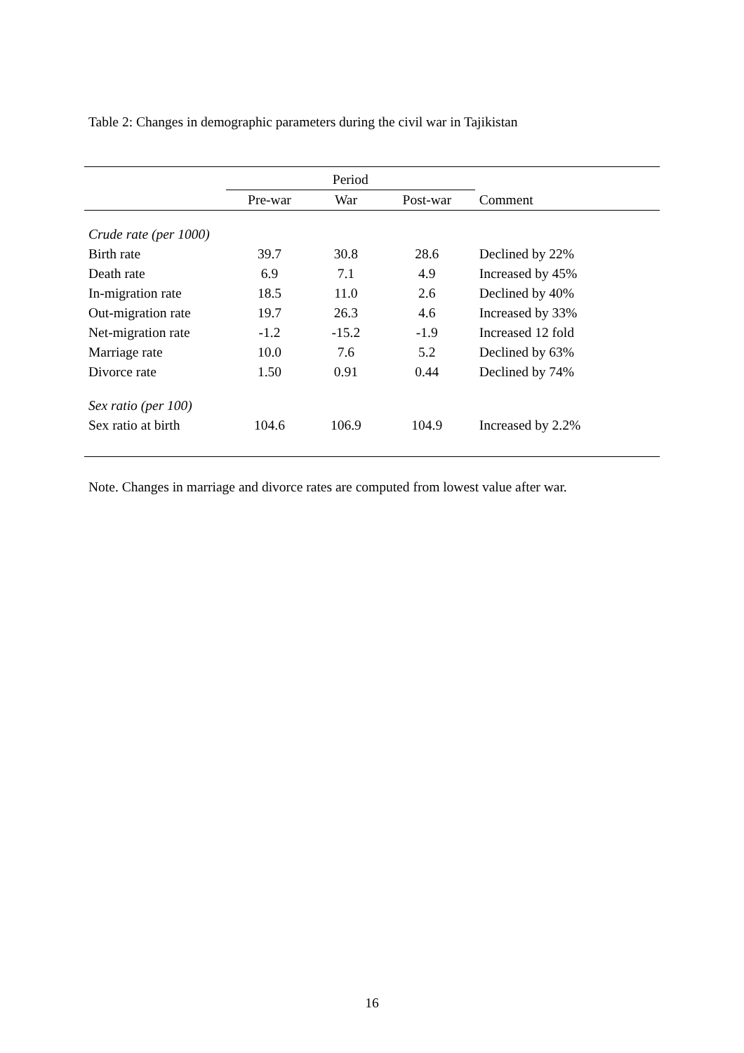Table 2: Changes in demographic parameters during the civil war in Tajikistan
| | Period | | | |
| --- | --- | --- | --- | --- |
| | Pre-war | War | Post-war | Comment |
| Crude rate (per 1000) | | | | |
| Birth rate | 39.7 | 30.8 | 28.6 | Declined by 22% |
| Death rate | 6.9 | 7.1 | 4.9 | Increased by 45% |
| In-migration rate | 18.5 | 11.0 | 2.6 | Declined by 40% |
| Out-migration rate | 19.7 | 26.3 | 4.6 | Increased by 33% |
| Net-migration rate | -1.2 | -15.2 | -1.9 | Increased 12 fold |
| Marriage rate | 10.0 | 7.6 | 5.2 | Declined by 63% |
| Divorce rate | 1.50 | 0.91 | 0.44 | Declined by 74% |
| Sex ratio (per 100) | | | | |
| Sex ratio at birth | 104.6 | 106.9 | 104.9 | Increased by 2.2% |
Note. Changes in marriage and divorce rates are computed from lowest value after war.
16